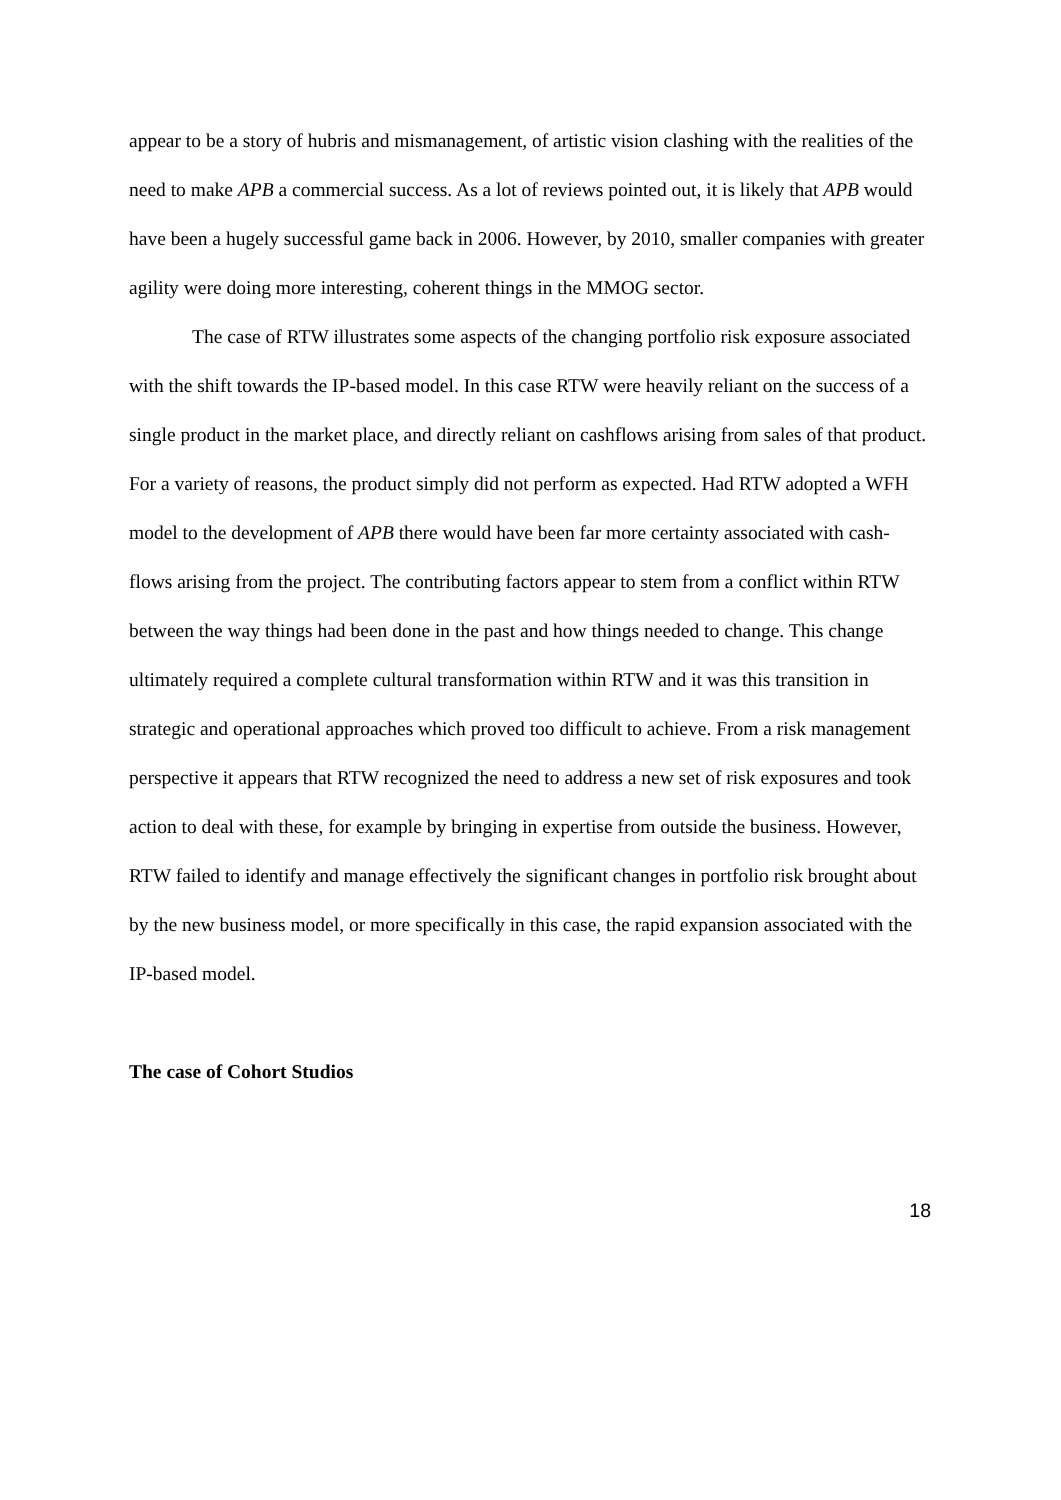appear to be a story of hubris and mismanagement, of artistic vision clashing with the realities of the need to make APB a commercial success. As a lot of reviews pointed out, it is likely that APB would have been a hugely successful game back in 2006. However, by 2010, smaller companies with greater agility were doing more interesting, coherent things in the MMOG sector.
The case of RTW illustrates some aspects of the changing portfolio risk exposure associated with the shift towards the IP-based model. In this case RTW were heavily reliant on the success of a single product in the market place, and directly reliant on cashflows arising from sales of that product. For a variety of reasons, the product simply did not perform as expected. Had RTW adopted a WFH model to the development of APB there would have been far more certainty associated with cash-flows arising from the project. The contributing factors appear to stem from a conflict within RTW between the way things had been done in the past and how things needed to change. This change ultimately required a complete cultural transformation within RTW and it was this transition in strategic and operational approaches which proved too difficult to achieve. From a risk management perspective it appears that RTW recognized the need to address a new set of risk exposures and took action to deal with these, for example by bringing in expertise from outside the business. However, RTW failed to identify and manage effectively the significant changes in portfolio risk brought about by the new business model, or more specifically in this case, the rapid expansion associated with the IP-based model.
The case of Cohort Studios
18